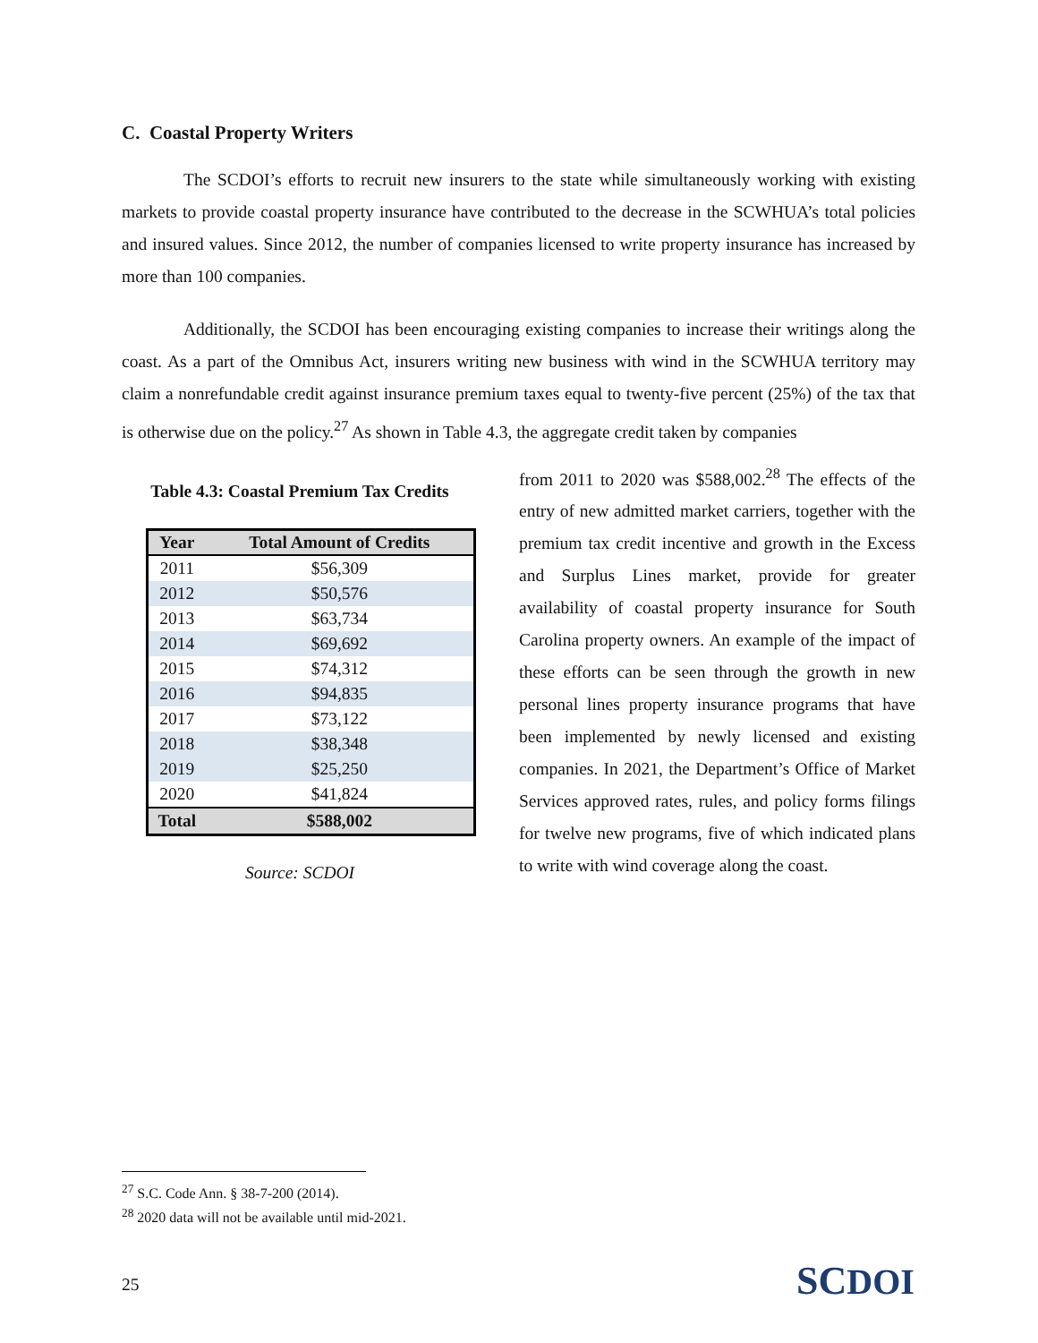C. Coastal Property Writers
The SCDOI’s efforts to recruit new insurers to the state while simultaneously working with existing markets to provide coastal property insurance have contributed to the decrease in the SCWHUA’s total policies and insured values. Since 2012, the number of companies licensed to write property insurance has increased by more than 100 companies.
Additionally, the SCDOI has been encouraging existing companies to increase their writings along the coast. As a part of the Omnibus Act, insurers writing new business with wind in the SCWHUA territory may claim a nonrefundable credit against insurance premium taxes equal to twenty-five percent (25%) of the tax that is otherwise due on the policy.<sup>27</sup> As shown in Table 4.3, the aggregate credit taken by companies
Table 4.3: Coastal Premium Tax Credits
| Year | Total Amount of Credits |
| --- | --- |
| 2011 | $56,309 |
| 2012 | $50,576 |
| 2013 | $63,734 |
| 2014 | $69,692 |
| 2015 | $74,312 |
| 2016 | $94,835 |
| 2017 | $73,122 |
| 2018 | $38,348 |
| 2019 | $25,250 |
| 2020 | $41,824 |
| Total | $588,002 |
Source: SCDOI
from 2011 to 2020 was $588,002.<sup>28</sup> The effects of the entry of new admitted market carriers, together with the premium tax credit incentive and growth in the Excess and Surplus Lines market, provide for greater availability of coastal property insurance for South Carolina property owners. An example of the impact of these efforts can be seen through the growth in new personal lines property insurance programs that have been implemented by newly licensed and existing companies. In 2021, the Department’s Office of Market Services approved rates, rules, and policy forms filings for twelve new programs, five of which indicated plans to write with wind coverage along the coast.
<sup>27</sup> S.C. Code Ann. § 38-7-200 (2014).
<sup>28</sup> 2020 data will not be available until mid-2021.
25 SCDOI